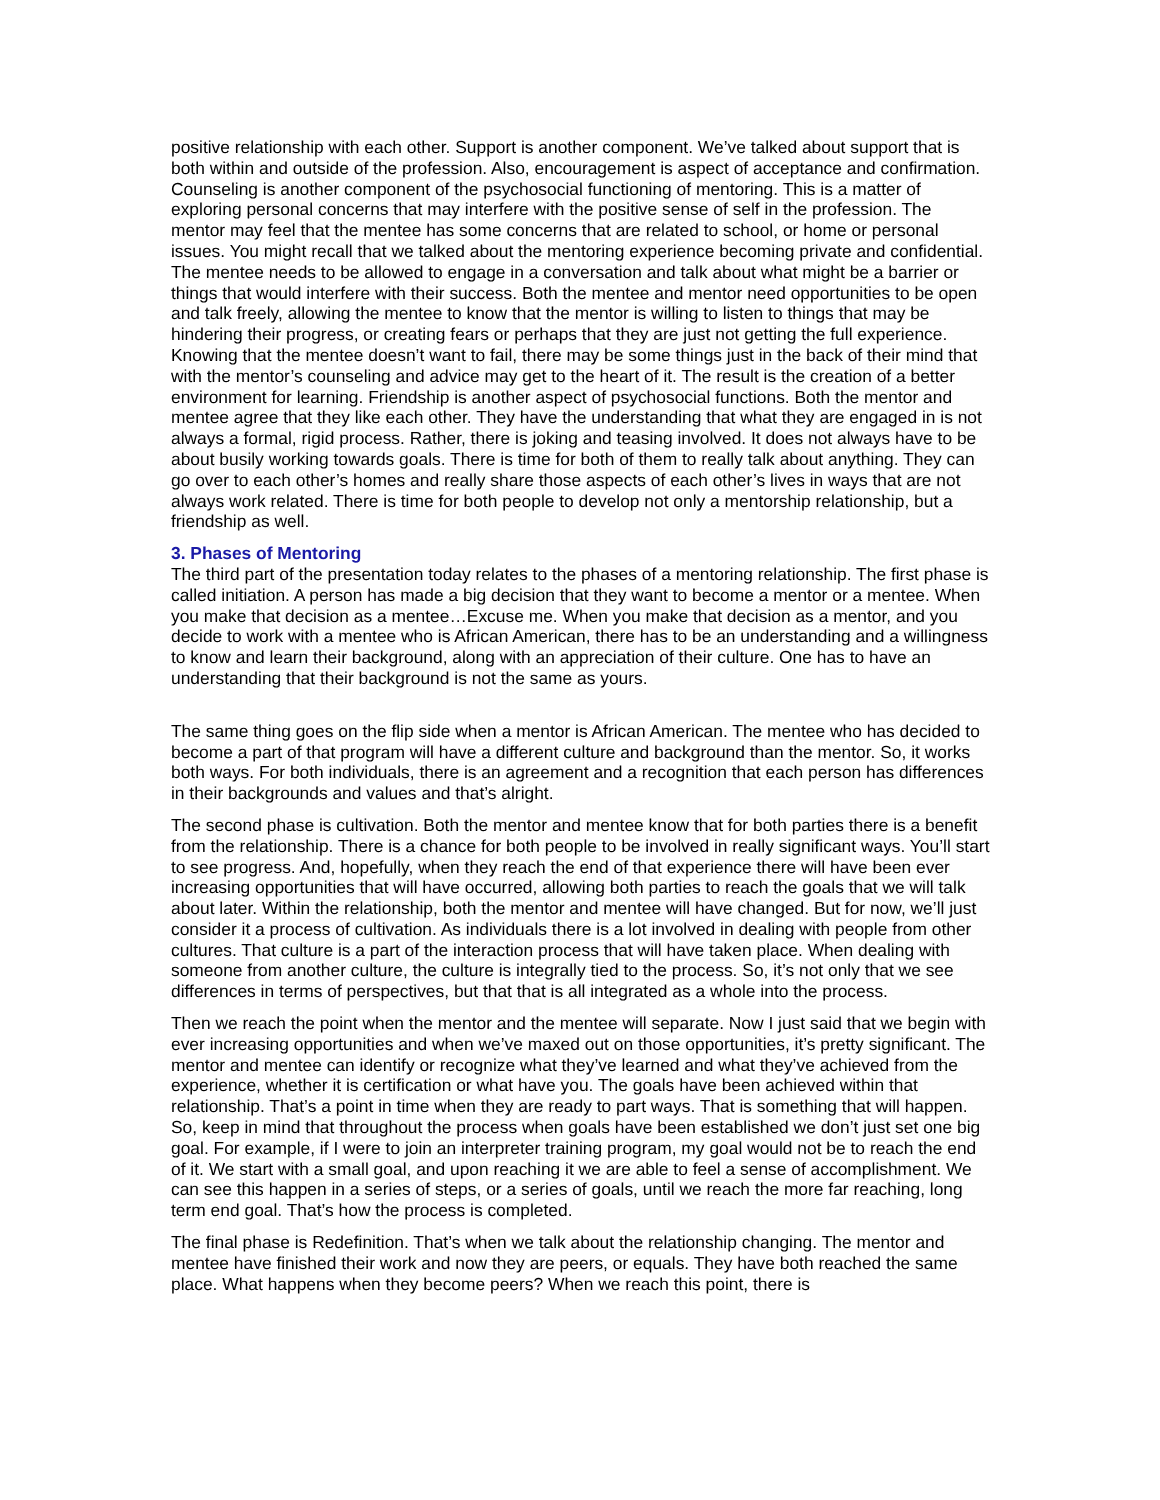positive relationship with each other. Support is another component. We’ve talked about support that is both within and outside of the profession. Also, encouragement is aspect of acceptance and confirmation. Counseling is another component of the psychosocial functioning of mentoring. This is a matter of exploring personal concerns that may interfere with the positive sense of self in the profession. The mentor may feel that the mentee has some concerns that are related to school, or home or personal issues. You might recall that we talked about the mentoring experience becoming private and confidential. The mentee needs to be allowed to engage in a conversation and talk about what might be a barrier or things that would interfere with their success. Both the mentee and mentor need opportunities to be open and talk freely, allowing the mentee to know that the mentor is willing to listen to things that may be hindering their progress, or creating fears or perhaps that they are just not getting the full experience. Knowing that the mentee doesn’t want to fail, there may be some things just in the back of their mind that with the mentor’s counseling and advice may get to the heart of it. The result is the creation of a better environment for learning. Friendship is another aspect of psychosocial functions. Both the mentor and mentee agree that they like each other. They have the understanding that what they are engaged in is not always a formal, rigid process. Rather, there is joking and teasing involved. It does not always have to be about busily working towards goals. There is time for both of them to really talk about anything. They can go over to each other’s homes and really share those aspects of each other’s lives in ways that are not always work related. There is time for both people to develop not only a mentorship relationship, but a friendship as well.
3. Phases of Mentoring
The third part of the presentation today relates to the phases of a mentoring relationship. The first phase is called initiation. A person has made a big decision that they want to become a mentor or a mentee. When you make that decision as a mentee…Excuse me. When you make that decision as a mentor, and you decide to work with a mentee who is African American, there has to be an understanding and a willingness to know and learn their background, along with an appreciation of their culture. One has to have an understanding that their background is not the same as yours.
The same thing goes on the flip side when a mentor is African American. The mentee who has decided to become a part of that program will have a different culture and background than the mentor. So, it works both ways. For both individuals, there is an agreement and a recognition that each person has differences in their backgrounds and values and that’s alright.
The second phase is cultivation. Both the mentor and mentee know that for both parties there is a benefit from the relationship. There is a chance for both people to be involved in really significant ways. You’ll start to see progress. And, hopefully, when they reach the end of that experience there will have been ever increasing opportunities that will have occurred, allowing both parties to reach the goals that we will talk about later. Within the relationship, both the mentor and mentee will have changed. But for now, we’ll just consider it a process of cultivation. As individuals there is a lot involved in dealing with people from other cultures. That culture is a part of the interaction process that will have taken place. When dealing with someone from another culture, the culture is integrally tied to the process. So, it’s not only that we see differences in terms of perspectives, but that that is all integrated as a whole into the process.
Then we reach the point when the mentor and the mentee will separate. Now I just said that we begin with ever increasing opportunities and when we’ve maxed out on those opportunities, it’s pretty significant. The mentor and mentee can identify or recognize what they’ve learned and what they’ve achieved from the experience, whether it is certification or what have you. The goals have been achieved within that relationship. That’s a point in time when they are ready to part ways. That is something that will happen. So, keep in mind that throughout the process when goals have been established we don’t just set one big goal. For example, if I were to join an interpreter training program, my goal would not be to reach the end of it. We start with a small goal, and upon reaching it we are able to feel a sense of accomplishment. We can see this happen in a series of steps, or a series of goals, until we reach the more far reaching, long term end goal. That’s how the process is completed.
The final phase is Redefinition. That’s when we talk about the relationship changing. The mentor and mentee have finished their work and now they are peers, or equals. They have both reached the same place. What happens when they become peers? When we reach this point, there is